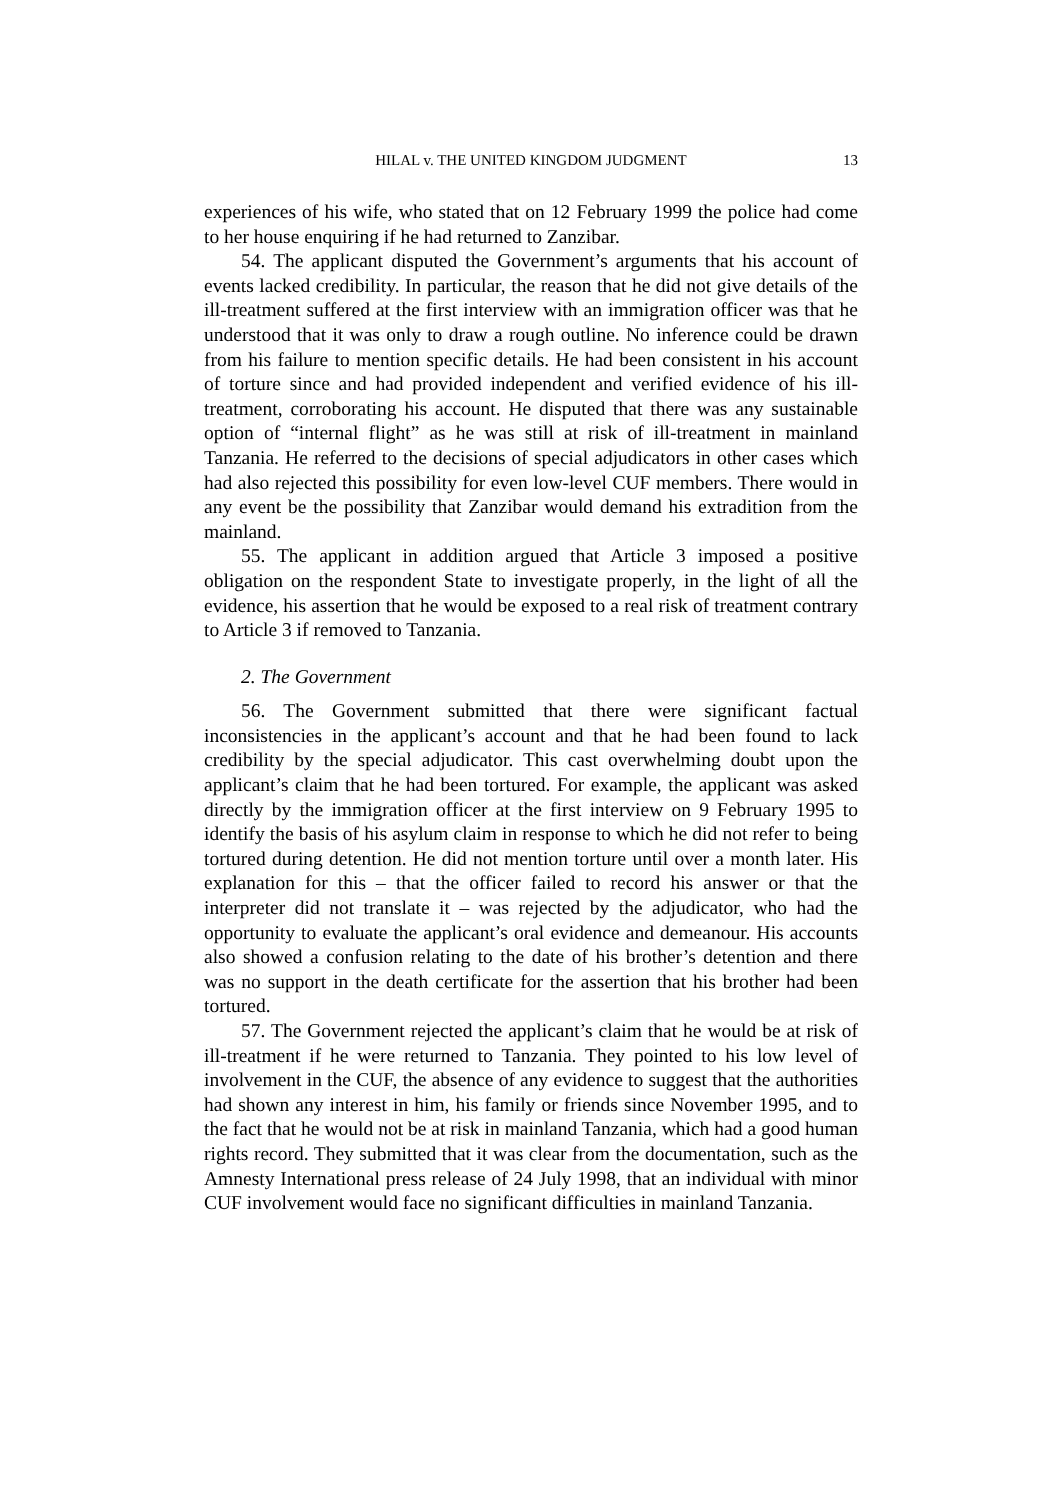HILAL v. THE UNITED KINGDOM JUDGMENT
13
experiences of his wife, who stated that on 12 February 1999 the police had come to her house enquiring if he had returned to Zanzibar.
54. The applicant disputed the Government’s arguments that his account of events lacked credibility. In particular, the reason that he did not give details of the ill-treatment suffered at the first interview with an immigration officer was that he understood that it was only to draw a rough outline. No inference could be drawn from his failure to mention specific details. He had been consistent in his account of torture since and had provided independent and verified evidence of his ill-treatment, corroborating his account. He disputed that there was any sustainable option of “internal flight” as he was still at risk of ill-treatment in mainland Tanzania. He referred to the decisions of special adjudicators in other cases which had also rejected this possibility for even low-level CUF members. There would in any event be the possibility that Zanzibar would demand his extradition from the mainland.
55. The applicant in addition argued that Article 3 imposed a positive obligation on the respondent State to investigate properly, in the light of all the evidence, his assertion that he would be exposed to a real risk of treatment contrary to Article 3 if removed to Tanzania.
2. The Government
56. The Government submitted that there were significant factual inconsistencies in the applicant’s account and that he had been found to lack credibility by the special adjudicator. This cast overwhelming doubt upon the applicant’s claim that he had been tortured. For example, the applicant was asked directly by the immigration officer at the first interview on 9 February 1995 to identify the basis of his asylum claim in response to which he did not refer to being tortured during detention. He did not mention torture until over a month later. His explanation for this – that the officer failed to record his answer or that the interpreter did not translate it – was rejected by the adjudicator, who had the opportunity to evaluate the applicant’s oral evidence and demeanour. His accounts also showed a confusion relating to the date of his brother’s detention and there was no support in the death certificate for the assertion that his brother had been tortured.
57. The Government rejected the applicant’s claim that he would be at risk of ill-treatment if he were returned to Tanzania. They pointed to his low level of involvement in the CUF, the absence of any evidence to suggest that the authorities had shown any interest in him, his family or friends since November 1995, and to the fact that he would not be at risk in mainland Tanzania, which had a good human rights record. They submitted that it was clear from the documentation, such as the Amnesty International press release of 24 July 1998, that an individual with minor CUF involvement would face no significant difficulties in mainland Tanzania.